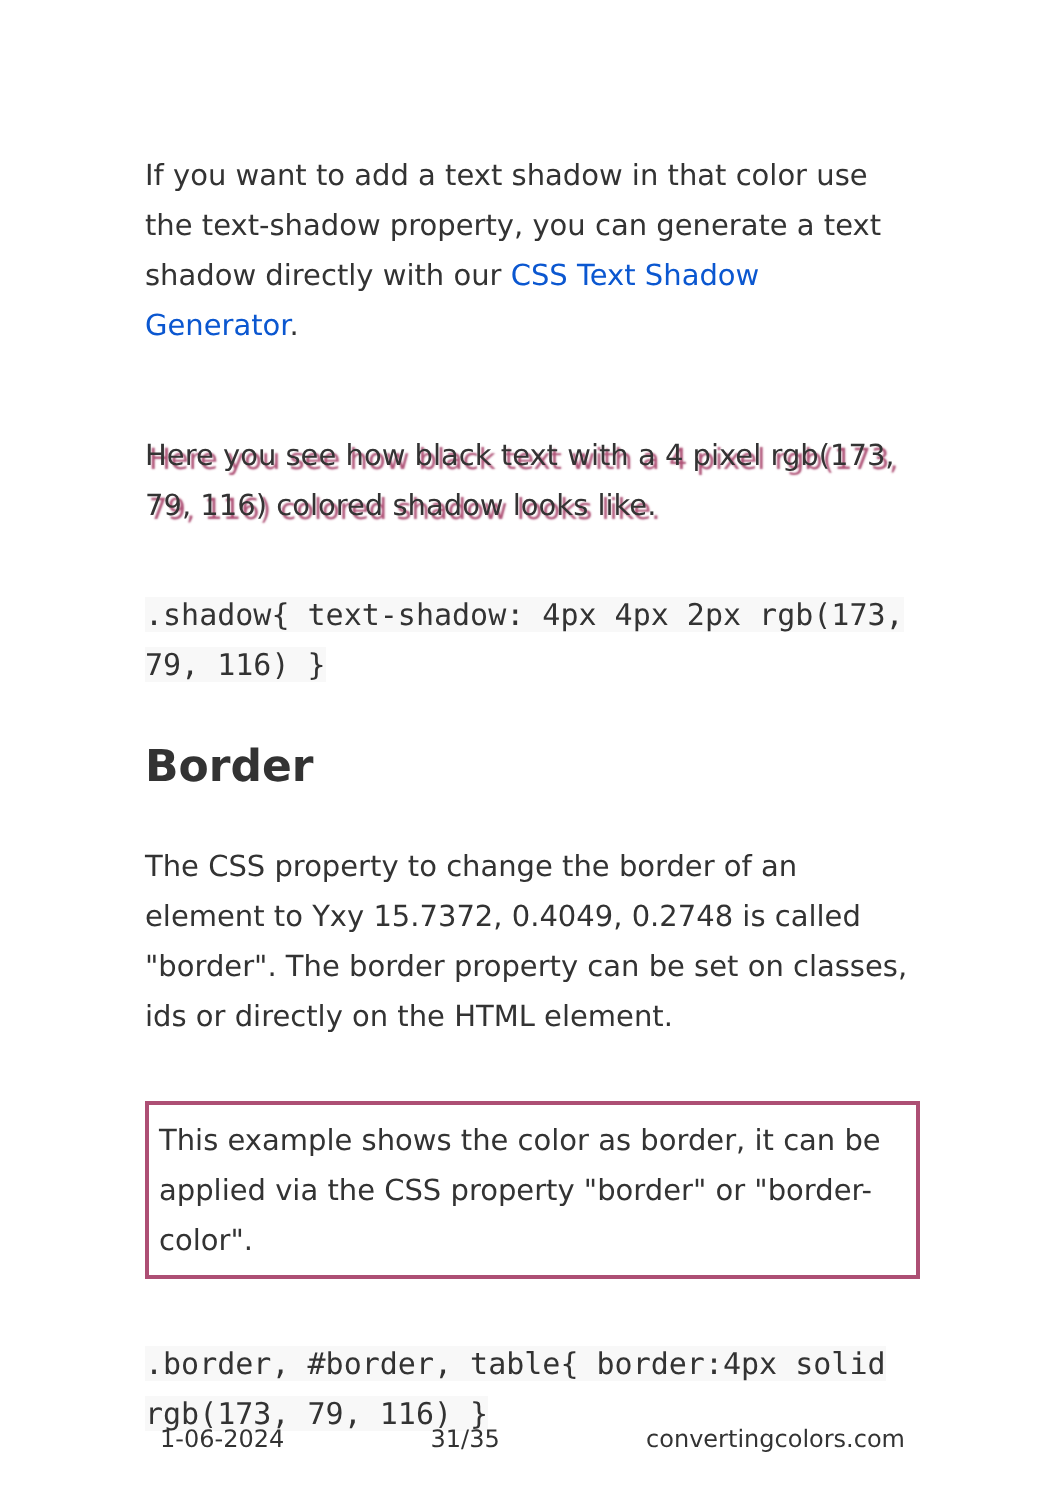If you want to add a text shadow in that color use the text-shadow property, you can generate a text shadow directly with our CSS Text Shadow Generator.
Here you see how black text with a 4 pixel rgb(173, 79, 116) colored shadow looks like.
.shadow{ text-shadow: 4px 4px 2px rgb(173, 79, 116) }
Border
The CSS property to change the border of an element to Yxy 15.7372, 0.4049, 0.2748 is called "border". The border property can be set on classes, ids or directly on the HTML element.
This example shows the color as border, it can be applied via the CSS property "border" or "border-color".
.border, #border, table{ border:4px solid rgb(173, 79, 116) }
1-06-2024 31/35 convertingcolors.com